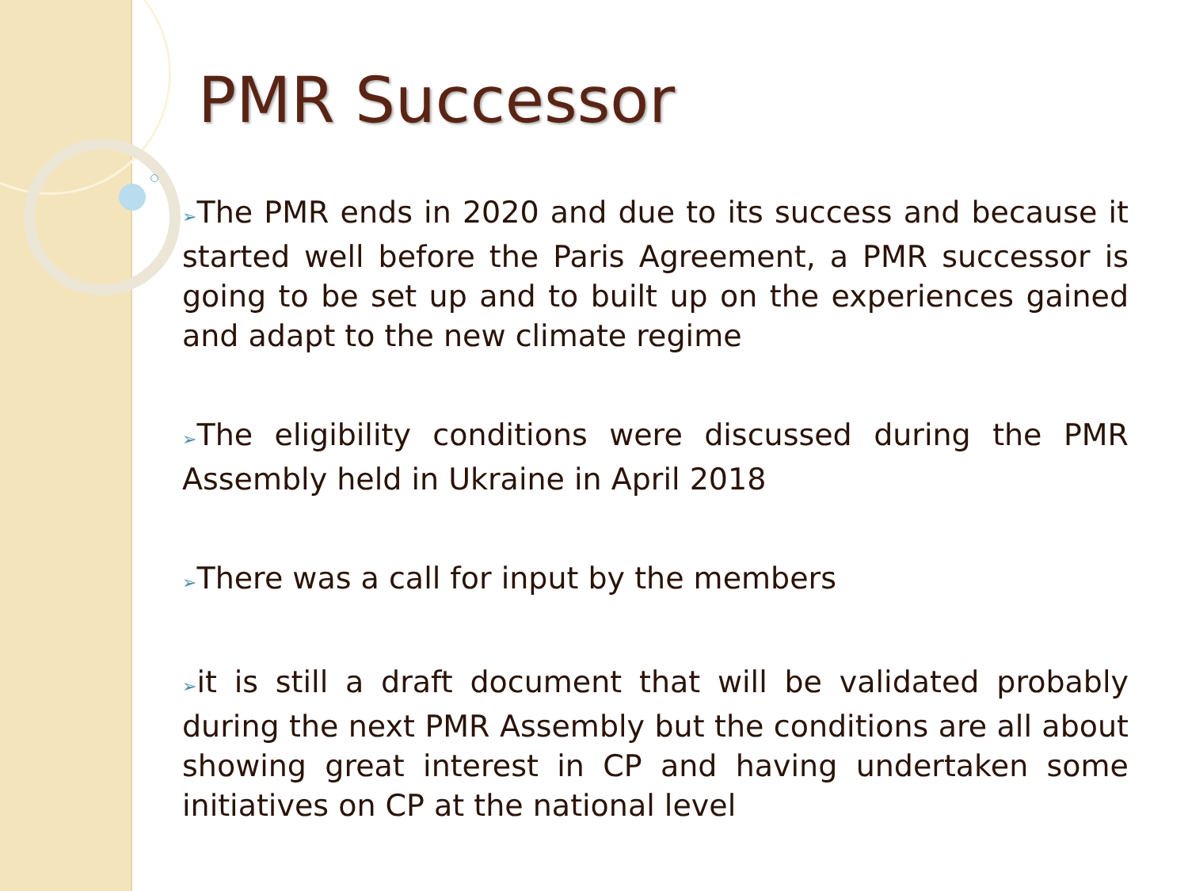PMR Successor
➢The PMR ends in 2020 and due to its success and because it started well before the Paris Agreement, a PMR successor is going to be set up and to built up on the experiences gained and adapt to the new climate regime
➢The eligibility conditions were discussed during the PMR Assembly held in Ukraine in April 2018
➢There was a call for input by the members
➢it is still a draft document that will be validated probably during the next PMR Assembly but the conditions are all about showing great interest in CP and having undertaken some initiatives on CP at the national level